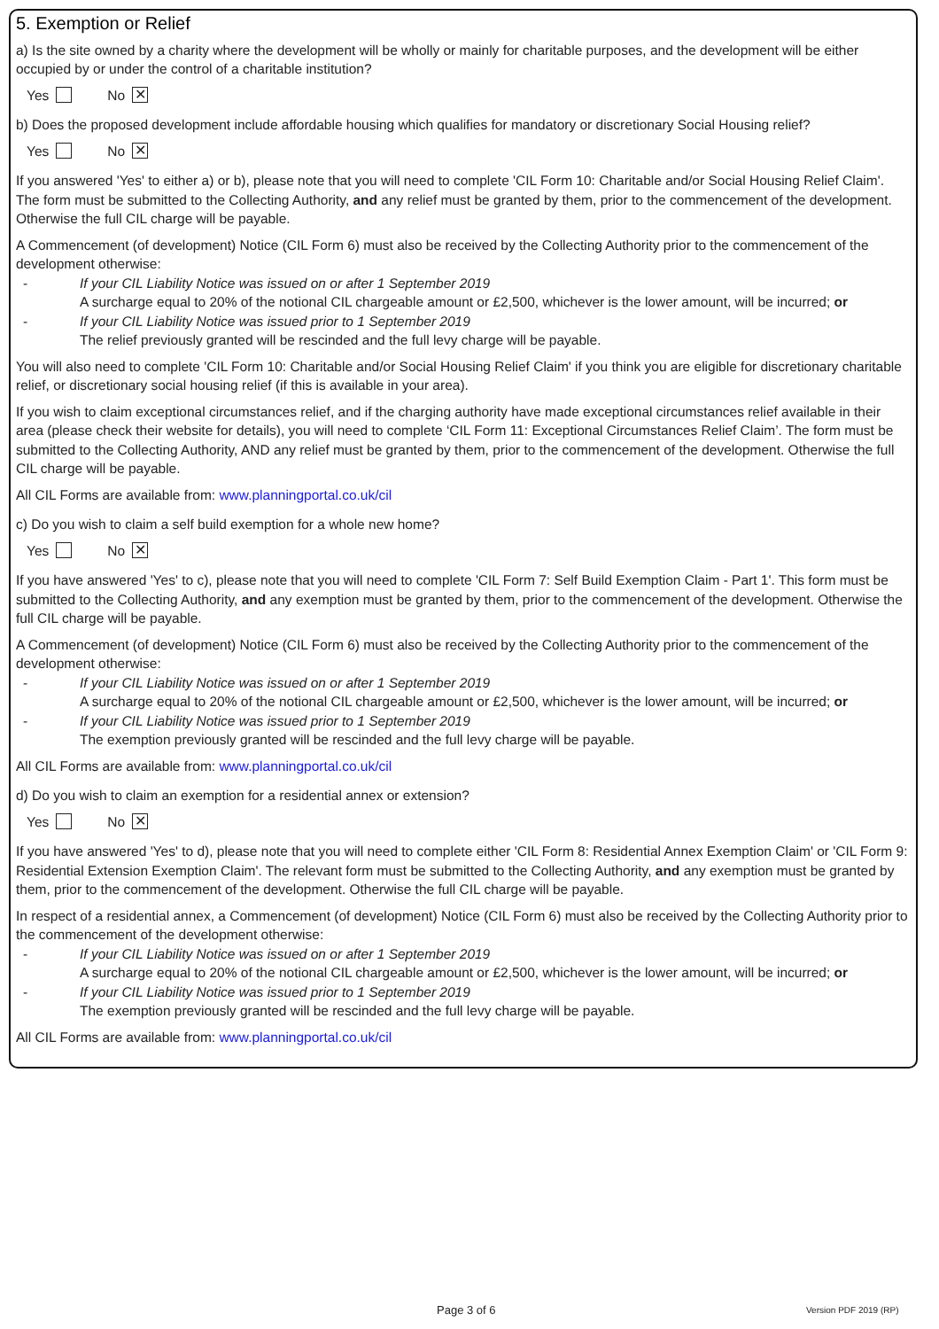5. Exemption or Relief
a) Is the site owned by a charity where the development will be wholly or mainly for charitable purposes, and the development will be either occupied by or under the control of a charitable institution?
Yes No ✕
b) Does the proposed development include affordable housing which qualifies for mandatory or discretionary Social Housing relief?
Yes No ✕
If you answered 'Yes' to either a) or b), please note that you will need to complete 'CIL Form 10: Charitable and/or Social Housing Relief Claim'. The form must be submitted to the Collecting Authority, and any relief must be granted by them, prior to the commencement of the development. Otherwise the full CIL charge will be payable.
A Commencement (of development) Notice (CIL Form 6) must also be received by the Collecting Authority prior to the commencement of the development otherwise:
- If your CIL Liability Notice was issued on or after 1 September 2019
A surcharge equal to 20% of the notional CIL chargeable amount or £2,500, whichever is the lower amount, will be incurred; or
- If your CIL Liability Notice was issued prior to 1 September 2019
The relief previously granted will be rescinded and the full levy charge will be payable.
You will also need to complete 'CIL Form 10: Charitable and/or Social Housing Relief Claim' if you think you are eligible for discretionary charitable relief, or discretionary social housing relief (if this is available in your area).
If you wish to claim exceptional circumstances relief, and if the charging authority have made exceptional circumstances relief available in their area (please check their website for details), you will need to complete ‘CIL Form 11: Exceptional Circumstances Relief Claim’. The form must be submitted to the Collecting Authority, AND any relief must be granted by them, prior to the commencement of the development. Otherwise the full CIL charge will be payable.
All CIL Forms are available from: www.planningportal.co.uk/cil
c) Do you wish to claim a self build exemption for a whole new home?
Yes No ✕
If you have answered 'Yes' to c), please note that you will need to complete 'CIL Form 7: Self Build Exemption Claim - Part 1'. This form must be submitted to the Collecting Authority, and any exemption must be granted by them, prior to the commencement of the development. Otherwise the full CIL charge will be payable.
A Commencement (of development) Notice (CIL Form 6) must also be received by the Collecting Authority prior to the commencement of the development otherwise:
- If your CIL Liability Notice was issued on or after 1 September 2019
A surcharge equal to 20% of the notional CIL chargeable amount or £2,500, whichever is the lower amount, will be incurred; or
- If your CIL Liability Notice was issued prior to 1 September 2019
The exemption previously granted will be rescinded and the full levy charge will be payable.
All CIL Forms are available from: www.planningportal.co.uk/cil
d) Do you wish to claim an exemption for a residential annex or extension?
Yes No ✕
If you have answered 'Yes' to d), please note that you will need to complete either 'CIL Form 8: Residential Annex Exemption Claim' or 'CIL Form 9: Residential Extension Exemption Claim'. The relevant form must be submitted to the Collecting Authority, and any exemption must be granted by them, prior to the commencement of the development. Otherwise the full CIL charge will be payable.
In respect of a residential annex, a Commencement (of development) Notice (CIL Form 6) must also be received by the Collecting Authority prior to the commencement of the development otherwise:
- If your CIL Liability Notice was issued on or after 1 September 2019
A surcharge equal to 20% of the notional CIL chargeable amount or £2,500, whichever is the lower amount, will be incurred; or
- If your CIL Liability Notice was issued prior to 1 September 2019
The exemption previously granted will be rescinded and the full levy charge will be payable.
All CIL Forms are available from: www.planningportal.co.uk/cil
Page 3 of 6 Version PDF 2019 (RP)